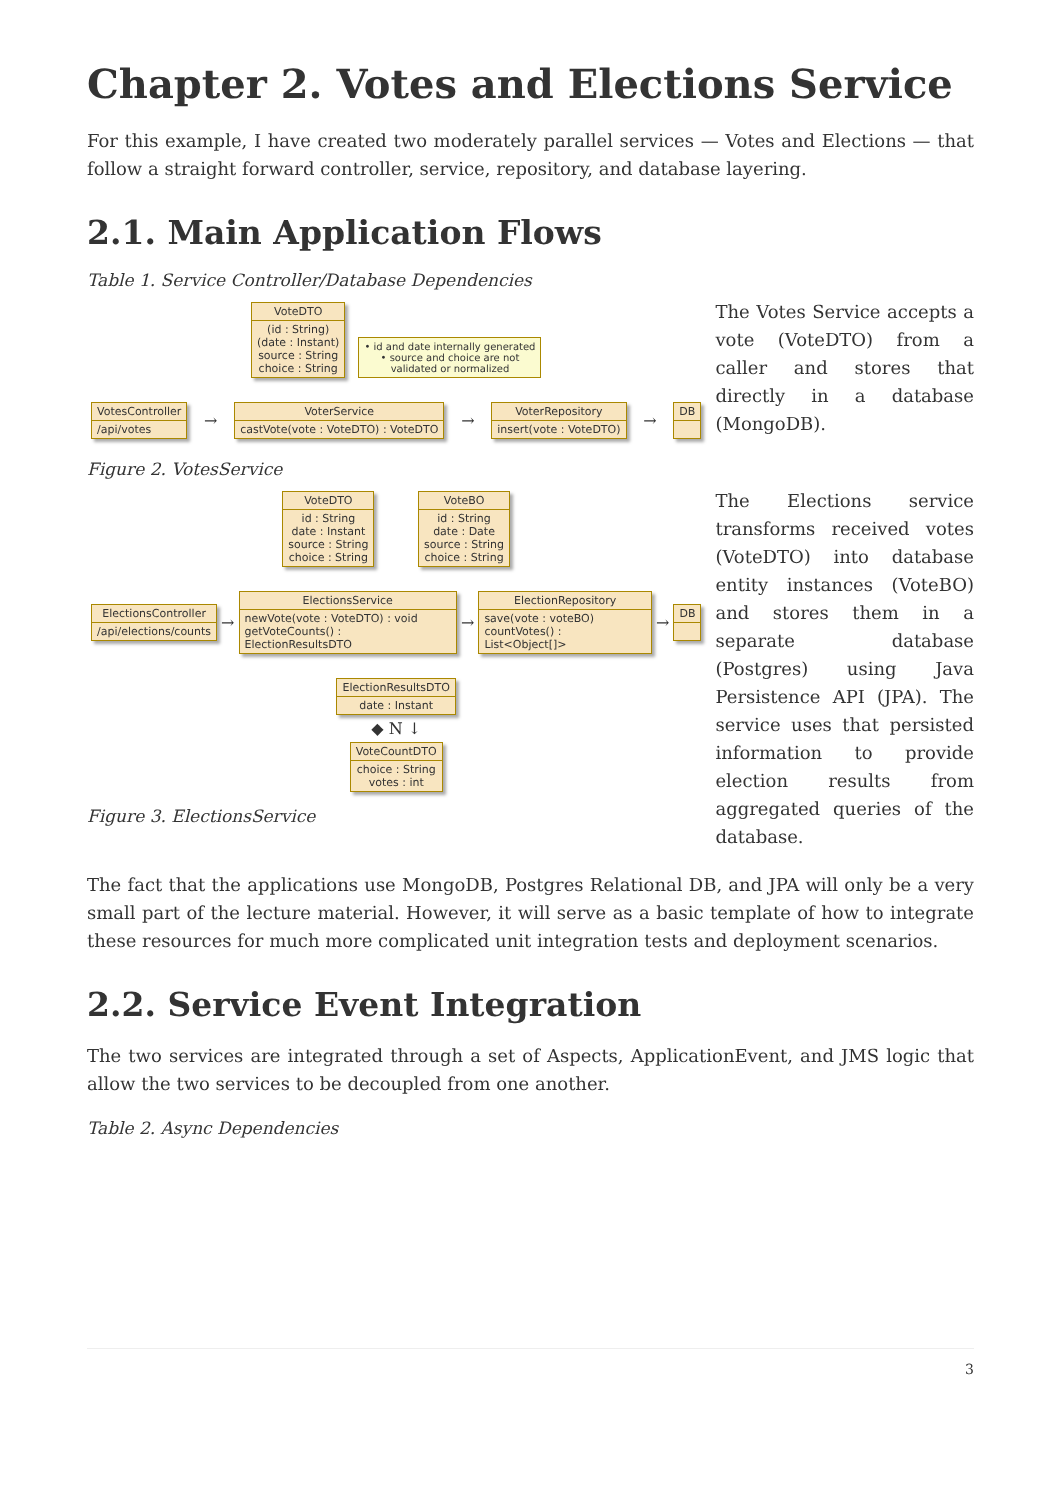Chapter 2. Votes and Elections Service
For this example, I have created two moderately parallel services — Votes and Elections — that follow a straight forward controller, service, repository, and database layering.
2.1. Main Application Flows
Table 1. Service Controller/Database Dependencies
| VoteDTO (id : String) (date : Instant) source : String choice : String • id and date internally generated • source and choice are not validated or normalized VotesController /api/votes → VoterService castVote(vote : VoteDTO) : VoteDTO → VoterRepository insert(vote : VoteDTO) → DB Figure 2. VotesService | The Votes Service accepts a vote (VoteDTO) from a caller and stores that directly in a database (MongoDB). |
| VoteDTO id : String date : Instant source : String choice : String VoteBO id : String date : Date source : String choice : String ElectionsController /api/elections/counts → ElectionsService newVote(vote : VoteDTO) : void getVoteCounts() : ElectionResultsDTO → ElectionRepository save(vote : voteBO) countVotes() : List<Object[]> → DB ElectionResultsDTO date : Instant ◆ N ↓ VoteCountDTO choice : String votes : int Figure 3. ElectionsService | The Elections service transforms received votes (VoteDTO) into database entity instances (VoteBO) and stores them in a separate database (Postgres) using Java Persistence API (JPA). The service uses that persisted information to provide election results from aggregated queries of the database. |
The fact that the applications use MongoDB, Postgres Relational DB, and JPA will only be a very small part of the lecture material. However, it will serve as a basic template of how to integrate these resources for much more complicated unit integration tests and deployment scenarios.
2.2. Service Event Integration
The two services are integrated through a set of Aspects, ApplicationEvent, and JMS logic that allow the two services to be decoupled from one another.
Table 2. Async Dependencies
3